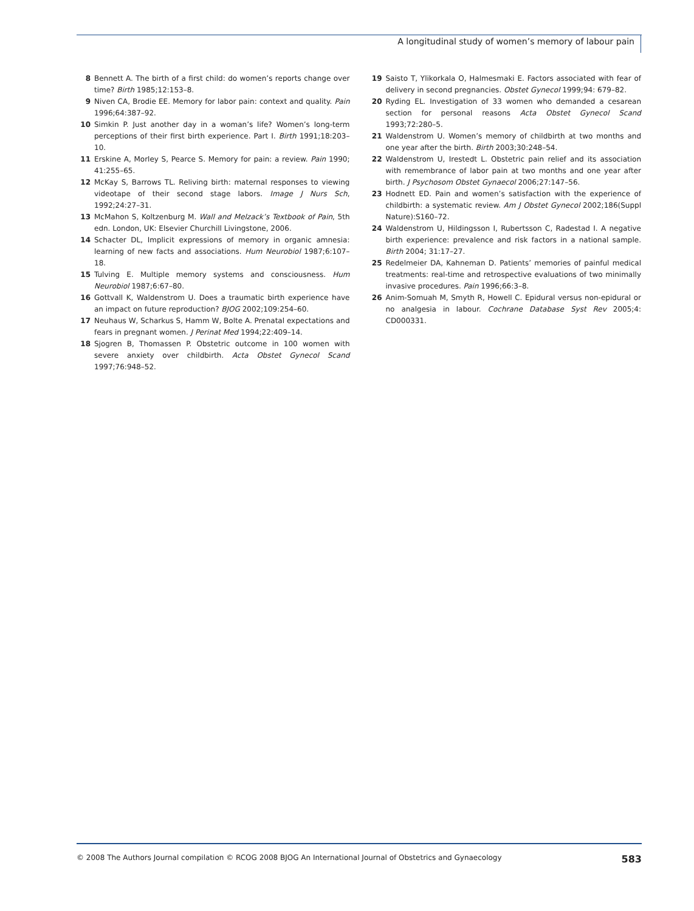A longitudinal study of women’s memory of labour pain
8 Bennett A. The birth of a first child: do women’s reports change over time? Birth 1985;12:153–8.
9 Niven CA, Brodie EE. Memory for labor pain: context and quality. Pain 1996;64:387–92.
10 Simkin P. Just another day in a woman’s life? Women’s long-term perceptions of their first birth experience. Part I. Birth 1991;18:203–10.
11 Erskine A, Morley S, Pearce S. Memory for pain: a review. Pain 1990; 41:255–65.
12 McKay S, Barrows TL. Reliving birth: maternal responses to viewing videotape of their second stage labors. Image J Nurs Sch, 1992;24:27–31.
13 McMahon S, Koltzenburg M. Wall and Melzack’s Textbook of Pain, 5th edn. London, UK: Elsevier Churchill Livingstone, 2006.
14 Schacter DL, Implicit expressions of memory in organic amnesia: learning of new facts and associations. Hum Neurobiol 1987;6:107–18.
15 Tulving E. Multiple memory systems and consciousness. Hum Neurobiol 1987;6:67–80.
16 Gottvall K, Waldenstrom U. Does a traumatic birth experience have an impact on future reproduction? BJOG 2002;109:254–60.
17 Neuhaus W, Scharkus S, Hamm W, Bolte A. Prenatal expectations and fears in pregnant women. J Perinat Med 1994;22:409–14.
18 Sjogren B, Thomassen P. Obstetric outcome in 100 women with severe anxiety over childbirth. Acta Obstet Gynecol Scand 1997;76:948–52.
19 Saisto T, Ylikorkala O, Halmesmaki E. Factors associated with fear of delivery in second pregnancies. Obstet Gynecol 1999;94: 679–82.
20 Ryding EL. Investigation of 33 women who demanded a cesarean section for personal reasons Acta Obstet Gynecol Scand 1993;72:280–5.
21 Waldenstrom U. Women’s memory of childbirth at two months and one year after the birth. Birth 2003;30:248–54.
22 Waldenstrom U, Irestedt L. Obstetric pain relief and its association with remembrance of labor pain at two months and one year after birth. J Psychosom Obstet Gynaecol 2006;27:147–56.
23 Hodnett ED. Pain and women’s satisfaction with the experience of childbirth: a systematic review. Am J Obstet Gynecol 2002;186(Suppl Nature):S160–72.
24 Waldenstrom U, Hildingsson I, Rubertsson C, Radestad I. A negative birth experience: prevalence and risk factors in a national sample. Birth 2004; 31:17–27.
25 Redelmeier DA, Kahneman D. Patients’ memories of painful medical treatments: real-time and retrospective evaluations of two minimally invasive procedures. Pain 1996;66:3–8.
26 Anim-Somuah M, Smyth R, Howell C. Epidural versus non-epidural or no analgesia in labour. Cochrane Database Syst Rev 2005;4: CD000331.
© 2008 The Authors Journal compilation © RCOG 2008 BJOG An International Journal of Obstetrics and Gynaecology 583